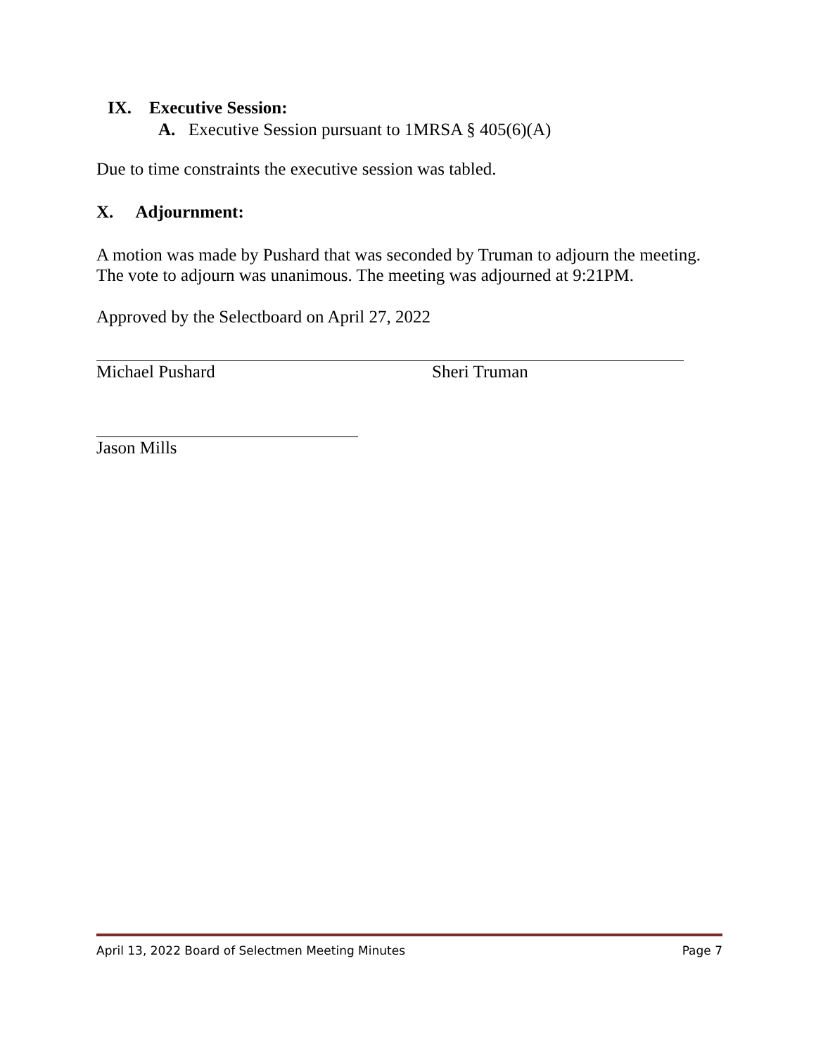IX. Executive Session:
A. Executive Session pursuant to 1MRSA § 405(6)(A)
Due to time constraints the executive session was tabled.
X. Adjournment:
A motion was made by Pushard that was seconded by Truman to adjourn the meeting. The vote to adjourn was unanimous. The meeting was adjourned at 9:21PM.
Approved by the Selectboard on April 27, 2022
Michael Pushard Sheri Truman
Jason Mills
April 13, 2022 Board of Selectmen Meeting Minutes Page 7